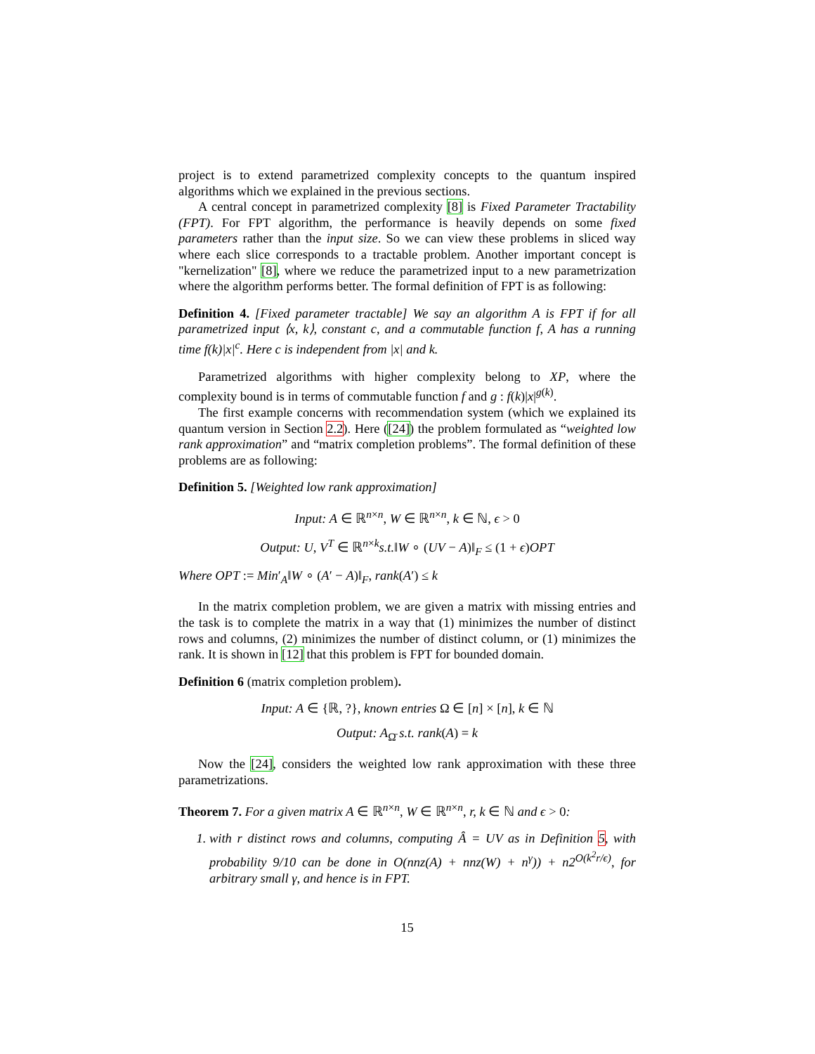project is to extend parametrized complexity concepts to the quantum inspired algorithms which we explained in the previous sections.
A central concept in parametrized complexity [8] is Fixed Parameter Tractability (FPT). For FPT algorithm, the performance is heavily depends on some fixed parameters rather than the input size. So we can view these problems in sliced way where each slice corresponds to a tractable problem. Another important concept is "kernelization" [8], where we reduce the parametrized input to a new parametrization where the algorithm performs better. The formal definition of FPT is as following:
Definition 4. [Fixed parameter tractable] We say an algorithm A is FPT if for all parametrized input ⟨x, k⟩, constant c, and a commutable function f, A has a running time f(k)|x|<sup>c</sup>. Here c is independent from |x| and k.
Parametrized algorithms with higher complexity belong to XP, where the complexity bound is in terms of commutable function f and g : f(k)|x|<sup>g(k)</sup>.
The first example concerns with recommendation system (which we explained its quantum version in Section 2.2). Here ([24]) the problem formulated as “weighted low rank approximation” and “matrix completion problems”. The formal definition of these problems are as following:
Definition 5. [Weighted low rank approximation]
Input: A ∈ ℝ<sup>n×n</sup>, W ∈ ℝ<sup>n×n</sup>, k ∈ ℕ, ϵ > 0
Output: U, V<sup>T</sup> ∈ ℝ<sup>n×k</sup>s.t.‖W ∘ (UV − A)‖<sub>F</sub> ≤ (1 + ϵ)OPT
Where OPT := Min′<sub>A</sub>‖W ∘ (A′ − A)‖<sub>F</sub>, rank(A′) ≤ k
In the matrix completion problem, we are given a matrix with missing entries and the task is to complete the matrix in a way that (1) minimizes the number of distinct rows and columns, (2) minimizes the number of distinct column, or (1) minimizes the rank. It is shown in [12] that this problem is FPT for bounded domain.
Definition 6 (matrix completion problem).
Input: A ∈ {ℝ, ?}, known entries Ω ∈ [n] × [n], k ∈ ℕ
Output: A<sub>Ω̄</sub> s.t. rank(A) = k
Now the [24], considers the weighted low rank approximation with these three parametrizations.
Theorem 7. For a given matrix A ∈ ℝ<sup>n×n</sup>, W ∈ ℝ<sup>n×n</sup>, r, k ∈ ℕ and ϵ > 0:
1. with r distinct rows and columns, computing Â = UV as in Definition 5, with probability 9/10 can be done in O(nnz(A) + nnz(W) + n<sup>γ</sup>)) + n2<sup>O(k<sup>2</sup>r/ϵ)</sup>, for arbitrary small γ, and hence is in FPT.
15